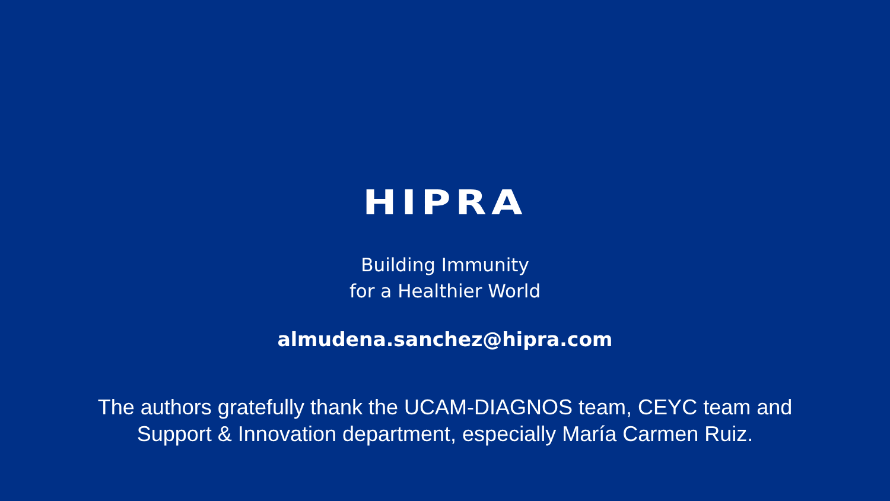HIPRA
Building Immunity
for a Healthier World
almudena.sanchez@hipra.com
The authors gratefully thank the UCAM-DIAGNOS team, CEYC team and
Support & Innovation department, especially María Carmen Ruiz.